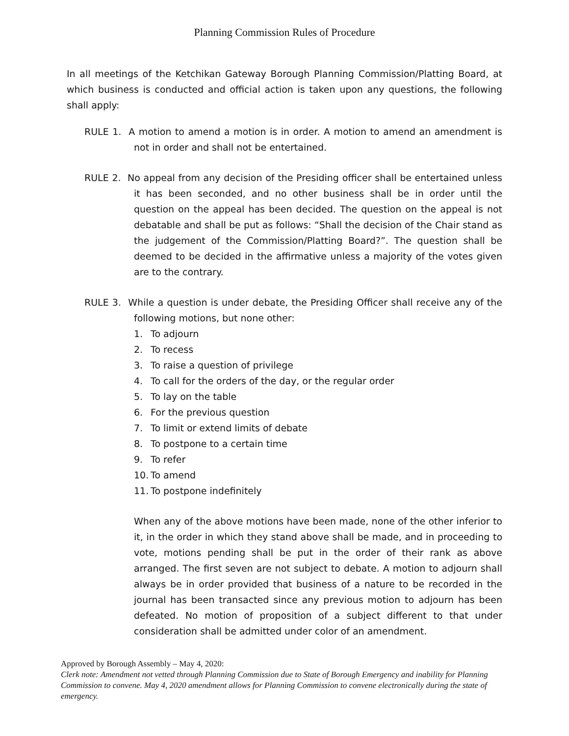Planning Commission Rules of Procedure
In all meetings of the Ketchikan Gateway Borough Planning Commission/Platting Board, at which business is conducted and official action is taken upon any questions, the following shall apply:
RULE 1. A motion to amend a motion is in order. A motion to amend an amendment is not in order and shall not be entertained.
RULE 2. No appeal from any decision of the Presiding officer shall be entertained unless it has been seconded, and no other business shall be in order until the question on the appeal has been decided. The question on the appeal is not debatable and shall be put as follows: “Shall the decision of the Chair stand as the judgement of the Commission/Platting Board?”. The question shall be deemed to be decided in the affirmative unless a majority of the votes given are to the contrary.
RULE 3. While a question is under debate, the Presiding Officer shall receive any of the following motions, but none other:
1. To adjourn
2. To recess
3. To raise a question of privilege
4. To call for the orders of the day, or the regular order
5. To lay on the table
6. For the previous question
7. To limit or extend limits of debate
8. To postpone to a certain time
9. To refer
10. To amend
11. To postpone indefinitely
When any of the above motions have been made, none of the other inferior to it, in the order in which they stand above shall be made, and in proceeding to vote, motions pending shall be put in the order of their rank as above arranged. The first seven are not subject to debate. A motion to adjourn shall always be in order provided that business of a nature to be recorded in the journal has been transacted since any previous motion to adjourn has been defeated. No motion of proposition of a subject different to that under consideration shall be admitted under color of an amendment.
Approved by Borough Assembly – May 4, 2020:
Clerk note: Amendment not vetted through Planning Commission due to State of Borough Emergency and inability for Planning Commission to convene. May 4, 2020 amendment allows for Planning Commission to convene electronically during the state of emergency.